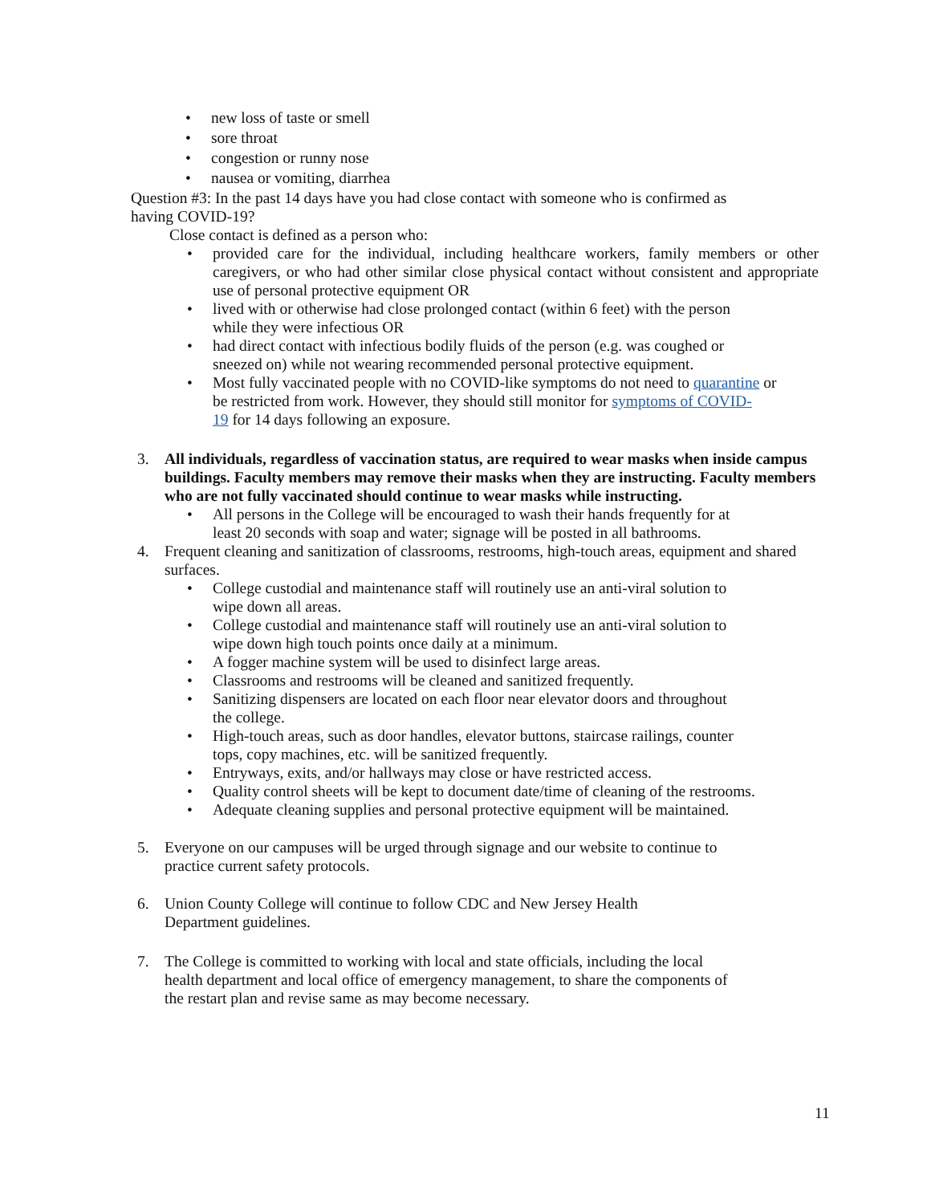• new loss of taste or smell
• sore throat
• congestion or runny nose
• nausea or vomiting, diarrhea
Question #3: In the past 14 days have you had close contact with someone who is confirmed as having COVID-19?
Close contact is defined as a person who:
• provided care for the individual, including healthcare workers, family members or other caregivers, or who had other similar close physical contact without consistent and appropriate use of personal protective equipment OR
• lived with or otherwise had close prolonged contact (within 6 feet) with the person
while they were infectious OR
• had direct contact with infectious bodily fluids of the person (e.g. was coughed or
sneezed on) while not wearing recommended personal protective equipment.
• Most fully vaccinated people with no COVID-like symptoms do not need to quarantine or
be restricted from work. However, they should still monitor for symptoms of COVID-
19 for 14 days following an exposure.
3. All individuals, regardless of vaccination status, are required to wear masks when inside campus buildings. Faculty members may remove their masks when they are instructing. Faculty members who are not fully vaccinated should continue to wear masks while instructing.
• All persons in the College will be encouraged to wash their hands frequently for at
least 20 seconds with soap and water; signage will be posted in all bathrooms.
4. Frequent cleaning and sanitization of classrooms, restrooms, high-touch areas, equipment and shared surfaces.
• College custodial and maintenance staff will routinely use an anti-viral solution to
wipe down all areas.
• College custodial and maintenance staff will routinely use an anti-viral solution to
wipe down high touch points once daily at a minimum.
• A fogger machine system will be used to disinfect large areas.
• Classrooms and restrooms will be cleaned and sanitized frequently.
• Sanitizing dispensers are located on each floor near elevator doors and throughout
the college.
• High-touch areas, such as door handles, elevator buttons, staircase railings, counter
tops, copy machines, etc. will be sanitized frequently.
• Entryways, exits, and/or hallways may close or have restricted access.
• Quality control sheets will be kept to document date/time of cleaning of the restrooms.
• Adequate cleaning supplies and personal protective equipment will be maintained.
5. Everyone on our campuses will be urged through signage and our website to continue to
practice current safety protocols.
6. Union County College will continue to follow CDC and New Jersey Health
Department guidelines.
7. The College is committed to working with local and state officials, including the local
health department and local office of emergency management, to share the components of
the restart plan and revise same as may become necessary.
11